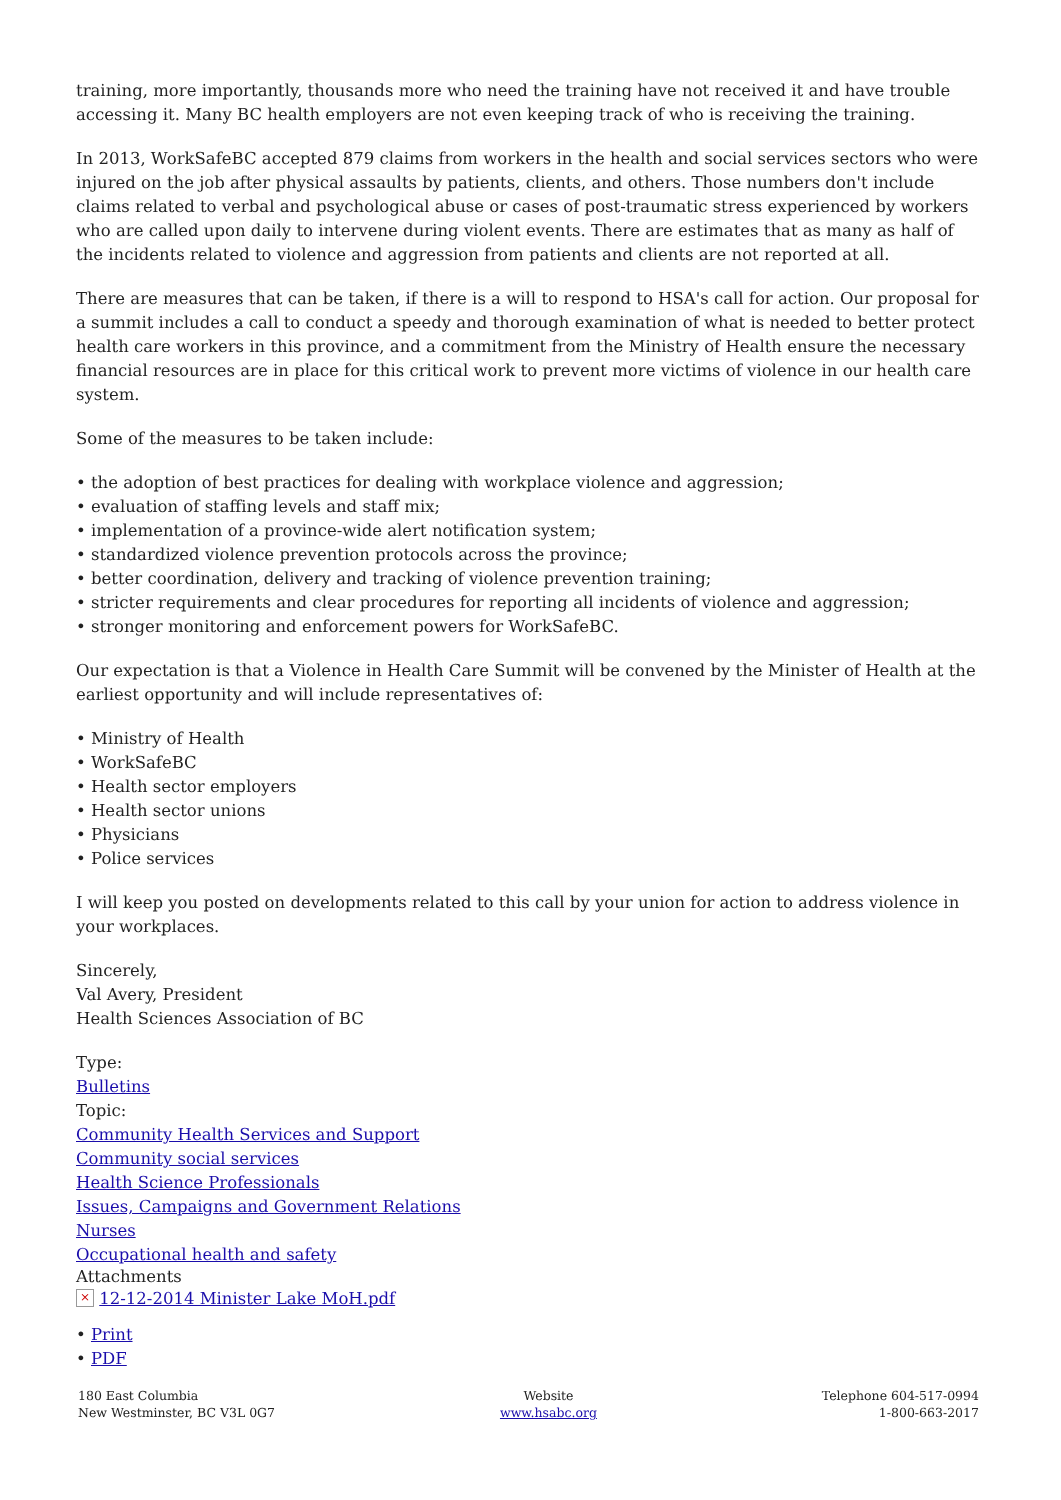training, more importantly, thousands more who need the training have not received it and have trouble accessing it. Many BC health employers are not even keeping track of who is receiving the training.
In 2013, WorkSafeBC accepted 879 claims from workers in the health and social services sectors who were injured on the job after physical assaults by patients, clients, and others. Those numbers don't include claims related to verbal and psychological abuse or cases of post-traumatic stress experienced by workers who are called upon daily to intervene during violent events. There are estimates that as many as half of the incidents related to violence and aggression from patients and clients are not reported at all.
There are measures that can be taken, if there is a will to respond to HSA's call for action. Our proposal for a summit includes a call to conduct a speedy and thorough examination of what is needed to better protect health care workers in this province, and a commitment from the Ministry of Health ensure the necessary financial resources are in place for this critical work to prevent more victims of violence in our health care system.
Some of the measures to be taken include:
• the adoption of best practices for dealing with workplace violence and aggression;
• evaluation of staffing levels and staff mix;
• implementation of a province-wide alert notification system;
• standardized violence prevention protocols across the province;
• better coordination, delivery and tracking of violence prevention training;
• stricter requirements and clear procedures for reporting all incidents of violence and aggression;
• stronger monitoring and enforcement powers for WorkSafeBC.
Our expectation is that a Violence in Health Care Summit will be convened by the Minister of Health at the earliest opportunity and will include representatives of:
• Ministry of Health
• WorkSafeBC
• Health sector employers
• Health sector unions
• Physicians
• Police services
I will keep you posted on developments related to this call by your union for action to address violence in your workplaces.
Sincerely,
Val Avery, President
Health Sciences Association of BC
Type:
Bulletins
Topic:
Community Health Services and Support
Community social services
Health Science Professionals
Issues, Campaigns and Government Relations
Nurses
Occupational health and safety
Attachments
× 12-12-2014 Minister Lake MoH.pdf
• Print
• PDF
180 East Columbia
New Westminster, BC V3L 0G7
Website
www.hsabc.org
Telephone 604-517-0994
1-800-663-2017